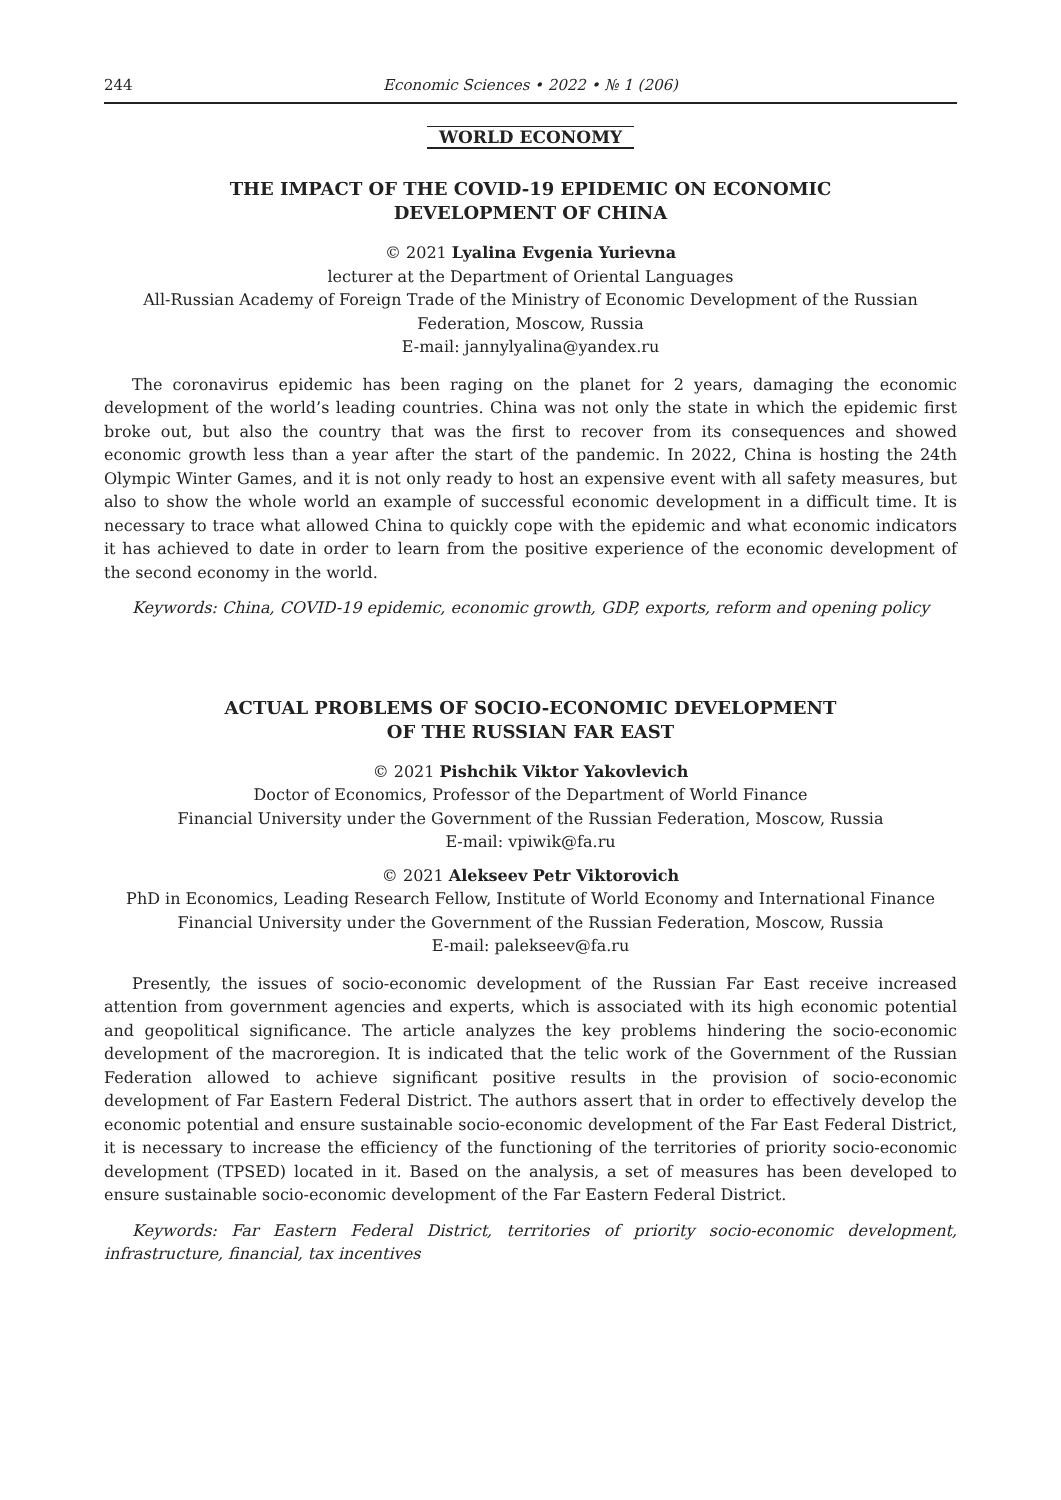244 Economic Sciences • 2022 • № 1 (206)
WORLD ECONOMY
THE IMPACT OF THE COVID-19 EPIDEMIC ON ECONOMIC
DEVELOPMENT OF CHINA
© 2021 Lyalina Evgenia Yurievna
lecturer at the Department of Oriental Languages
All-Russian Academy of Foreign Trade of the Ministry of Economic Development of the Russian
Federation, Moscow, Russia
E-mail: jannylyalina@yandex.ru
The coronavirus epidemic has been raging on the planet for 2 years, damaging the economic development of the world’s leading countries. China was not only the state in which the epidemic first broke out, but also the country that was the first to recover from its consequences and showed economic growth less than a year after the start of the pandemic. In 2022, China is hosting the 24th Olympic Winter Games, and it is not only ready to host an expensive event with all safety measures, but also to show the whole world an example of successful economic development in a difficult time. It is necessary to trace what allowed China to quickly cope with the epidemic and what economic indicators it has achieved to date in order to learn from the positive experience of the economic development of the second economy in the world.
Keywords: China, COVID-19 epidemic, economic growth, GDP, exports, reform and opening policy
ACTUAL PROBLEMS OF SOCIO-ECONOMIC DEVELOPMENT
OF THE RUSSIAN FAR EAST
© 2021 Pishchik Viktor Yakovlevich
Doctor of Economics, Professor of the Department of World Finance
Financial University under the Government of the Russian Federation, Moscow, Russia
E-mail: vpiwik@fa.ru
© 2021 Alekseev Petr Viktorovich
PhD in Economics, Leading Research Fellow, Institute of World Economy and International Finance
Financial University under the Government of the Russian Federation, Moscow, Russia
E-mail: palekseev@fa.ru
Presently, the issues of socio-economic development of the Russian Far East receive increased attention from government agencies and experts, which is associated with its high economic potential and geopolitical significance. The article analyzes the key problems hindering the socio-economic development of the macroregion. It is indicated that the telic work of the Government of the Russian Federation allowed to achieve significant positive results in the provision of socio-economic development of Far Eastern Federal District. The authors assert that in order to effectively develop the economic potential and ensure sustainable socio-economic development of the Far East Federal District, it is necessary to increase the efficiency of the functioning of the territories of priority socio-economic development (TPSED) located in it. Based on the analysis, a set of measures has been developed to ensure sustainable socio-economic development of the Far Eastern Federal District.
Keywords: Far Eastern Federal District, territories of priority socio-economic development, infrastructure, financial, tax incentives